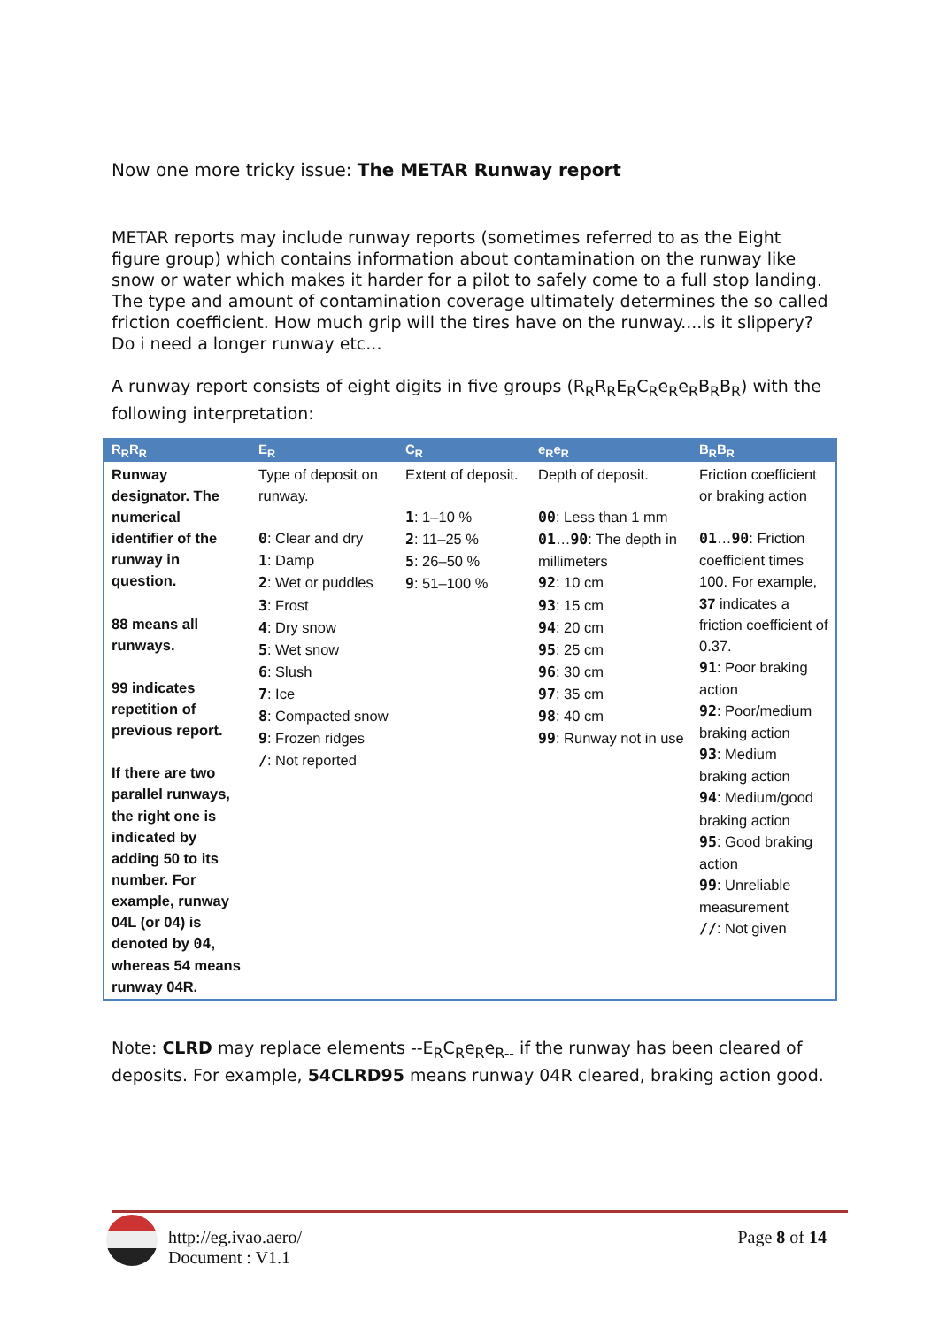Now one more tricky issue: The METAR Runway report
METAR reports may include runway reports (sometimes referred to as the Eight figure group) which contains information about contamination on the runway like snow or water which makes it harder for a pilot to safely come to a full stop landing. The type and amount of contamination coverage ultimately determines the so called friction coefficient. How much grip will the tires have on the runway....is it slippery? Do i need a longer runway etc...
A runway report consists of eight digits in five groups (R<sub>R</sub>R<sub>R</sub>E<sub>R</sub>C<sub>R</sub>e<sub>R</sub>e<sub>R</sub>B<sub>R</sub>B<sub>R</sub>) with the following interpretation:
| R<sub>R</sub>R<sub>R</sub> | E<sub>R</sub> | C<sub>R</sub> | e<sub>R</sub>e<sub>R</sub> | B<sub>R</sub>B<sub>R</sub> |
| --- | --- | --- | --- | --- |
| Runway designator. The numerical identifier of the runway in question. 88 means all runways. 99 indicates repetition of previous report. If there are two parallel runways, the right one is indicated by adding 50 to its number. For example, runway 04L (or 04) is denoted by 04 , whereas 54 means runway 04R. | Type of deposit on runway. 0 : Clear and dry 1 : Damp 2 : Wet or puddles 3 : Frost 4 : Dry snow 5 : Wet snow 6 : Slush 7 : Ice 8 : Compacted snow 9 : Frozen ridges / : Not reported | Extent of deposit. 1 : 1–10 % 2 : 11–25 % 5 : 26–50 % 9 : 51–100 % | Depth of deposit. 00 : Less than 1 mm 01 … 90 : The depth in millimeters 92 : 10 cm 93 : 15 cm 94 : 20 cm 95 : 25 cm 96 : 30 cm 97 : 35 cm 98 : 40 cm 99 : Runway not in use | Friction coefficient or braking action 01 … 90 : Friction coefficient times 100. For example, 37 indicates a friction coefficient of 0.37. 91 : Poor braking action 92 : Poor/medium braking action 93 : Medium braking action 94 : Medium/good braking action 95 : Good braking action 99 : Unreliable measurement // : Not given |
Note: CLRD may replace elements --E<sub>R</sub>C<sub>R</sub>e<sub>R</sub>e<sub>R--</sub> if the runway has been cleared of deposits. For example, 54CLRD95 means runway 04R cleared, braking action good.
http://eg.ivao.aero/
Document : V1.1
Page 8 of 14